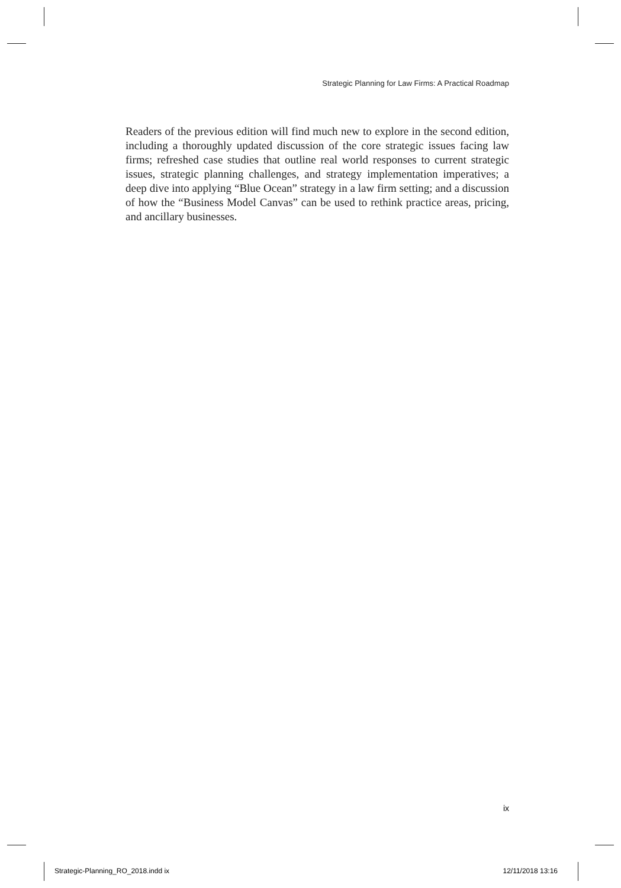Strategic Planning for Law Firms: A Practical Roadmap
Readers of the previous edition will find much new to explore in the second edition, including a thoroughly updated discussion of the core strategic issues facing law firms; refreshed case studies that outline real world responses to current strategic issues, strategic planning challenges, and strategy implementation imperatives; a deep dive into applying “Blue Ocean” strategy in a law firm setting; and a discussion of how the “Business Model Canvas” can be used to rethink practice areas, pricing, and ancillary businesses.
ix
Strategic-Planning_RO_2018.indd ix 12/11/2018 13:16